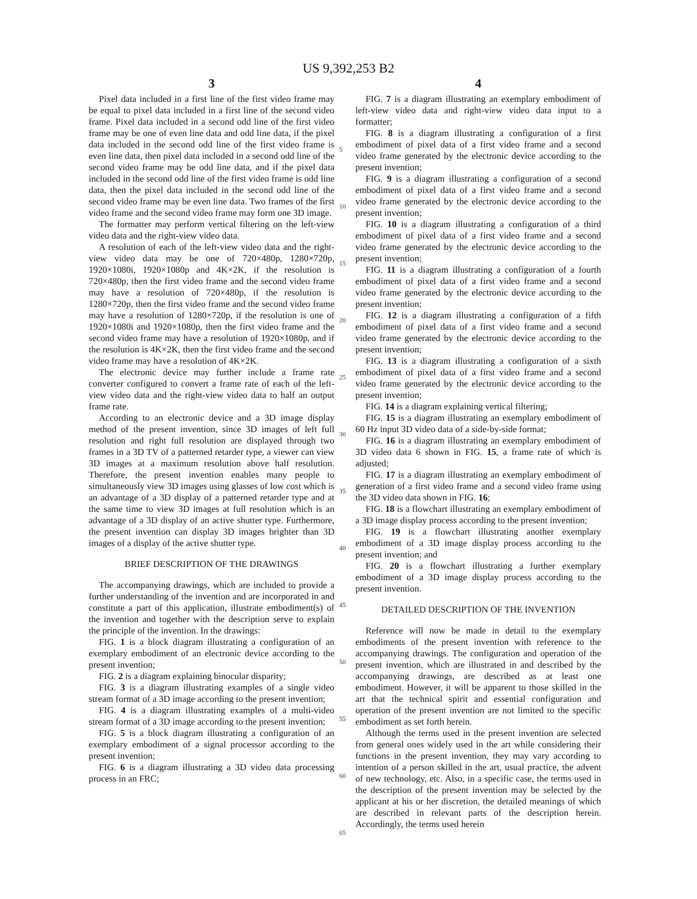US 9,392,253 B2
3
Pixel data included in a first line of the first video frame may be equal to pixel data included in a first line of the second video frame. Pixel data included in a second odd line of the first video frame may be one of even line data and odd line data, if the pixel data included in the second odd line of the first video frame is even line data, then pixel data included in a second odd line of the second video frame may be odd line data, and if the pixel data included in the second odd line of the first video frame is odd line data, then the pixel data included in the second odd line of the second video frame may be even line data. Two frames of the first video frame and the second video frame may form one 3D image.
The formatter may perform vertical filtering on the left-view video data and the right-view video data.
A resolution of each of the left-view video data and the right-view video data may be one of 720×480p, 1280×720p, 1920×1080i, 1920×1080p and 4K×2K, if the resolution is 720×480p, then the first video frame and the second video frame may have a resolution of 720×480p, if the resolution is 1280×720p, then the first video frame and the second video frame may have a resolution of 1280×720p, if the resolution is one of 1920×1080i and 1920×1080p, then the first video frame and the second video frame may have a resolution of 1920×1080p, and if the resolution is 4K×2K, then the first video frame and the second video frame may have a resolution of 4K×2K.
The electronic device may further include a frame rate converter configured to convert a frame rate of each of the left-view video data and the right-view video data to half an output frame rate.
According to an electronic device and a 3D image display method of the present invention, since 3D images of left full resolution and right full resolution are displayed through two frames in a 3D TV of a patterned retarder type, a viewer can view 3D images at a maximum resolution above half resolution. Therefore, the present invention enables many people to simultaneously view 3D images using glasses of low cost which is an advantage of a 3D display of a patterned retarder type and at the same time to view 3D images at full resolution which is an advantage of a 3D display of an active shutter type. Furthermore, the present invention can display 3D images brighter than 3D images of a display of the active shutter type.
BRIEF DESCRIPTION OF THE DRAWINGS
The accompanying drawings, which are included to provide a further understanding of the invention and are incorporated in and constitute a part of this application, illustrate embodiment(s) of the invention and together with the description serve to explain the principle of the invention. In the drawings:
FIG. 1 is a block diagram illustrating a configuration of an exemplary embodiment of an electronic device according to the present invention;
FIG. 2 is a diagram explaining binocular disparity;
FIG. 3 is a diagram illustrating examples of a single video stream format of a 3D image according to the present invention;
FIG. 4 is a diagram illustrating examples of a multi-video stream format of a 3D image according to the present invention;
FIG. 5 is a block diagram illustrating a configuration of an exemplary embodiment of a signal processor according to the present invention;
FIG. 6 is a diagram illustrating a 3D video data processing process in an FRC;
5
10
15
20
25
30
35
40
45
50
55
60
65
4
FIG. 7 is a diagram illustrating an exemplary embodiment of left-view video data and right-view video data input to a formatter;
FIG. 8 is a diagram illustrating a configuration of a first embodiment of pixel data of a first video frame and a second video frame generated by the electronic device according to the present invention;
FIG. 9 is a diagram illustrating a configuration of a second embodiment of pixel data of a first video frame and a second video frame generated by the electronic device according to the present invention;
FIG. 10 is a diagram illustrating a configuration of a third embodiment of pixel data of a first video frame and a second video frame generated by the electronic device according to the present invention;
FIG. 11 is a diagram illustrating a configuration of a fourth embodiment of pixel data of a first video frame and a second video frame generated by the electronic device according to the present invention;
FIG. 12 is a diagram illustrating a configuration of a fifth embodiment of pixel data of a first video frame and a second video frame generated by the electronic device according to the present invention;
FIG. 13 is a diagram illustrating a configuration of a sixth embodiment of pixel data of a first video frame and a second video frame generated by the electronic device according to the present invention;
FIG. 14 is a diagram explaining vertical filtering;
FIG. 15 is a diagram illustrating an exemplary embodiment of 60 Hz input 3D video data of a side-by-side format;
FIG. 16 is a diagram illustrating an exemplary embodiment of 3D video data 6 shown in FIG. 15, a frame rate of which is adjusted;
FIG. 17 is a diagram illustrating an exemplary embodiment of generation of a first video frame and a second video frame using the 3D video data shown in FIG. 16;
FIG. 18 is a flowchart illustrating an exemplary embodiment of a 3D image display process according to the present invention;
FIG. 19 is a flowchart illustrating another exemplary embodiment of a 3D image display process according to the present invention; and
FIG. 20 is a flowchart illustrating a further exemplary embodiment of a 3D image display process according to the present invention.
DETAILED DESCRIPTION OF THE INVENTION
Reference will now be made in detail to the exemplary embodiments of the present invention with reference to the accompanying drawings. The configuration and operation of the present invention, which are illustrated in and described by the accompanying drawings, are described as at least one embodiment. However, it will be apparent to those skilled in the art that the technical spirit and essential configuration and operation of the present invention are not limited to the specific embodiment as set forth herein.
Although the terms used in the present invention are selected from general ones widely used in the art while considering their functions in the present invention, they may vary according to intention of a person skilled in the art, usual practice, the advent of new technology, etc. Also, in a specific case, the terms used in the description of the present invention may be selected by the applicant at his or her discretion, the detailed meanings of which are described in relevant parts of the description herein. Accordingly, the terms used herein